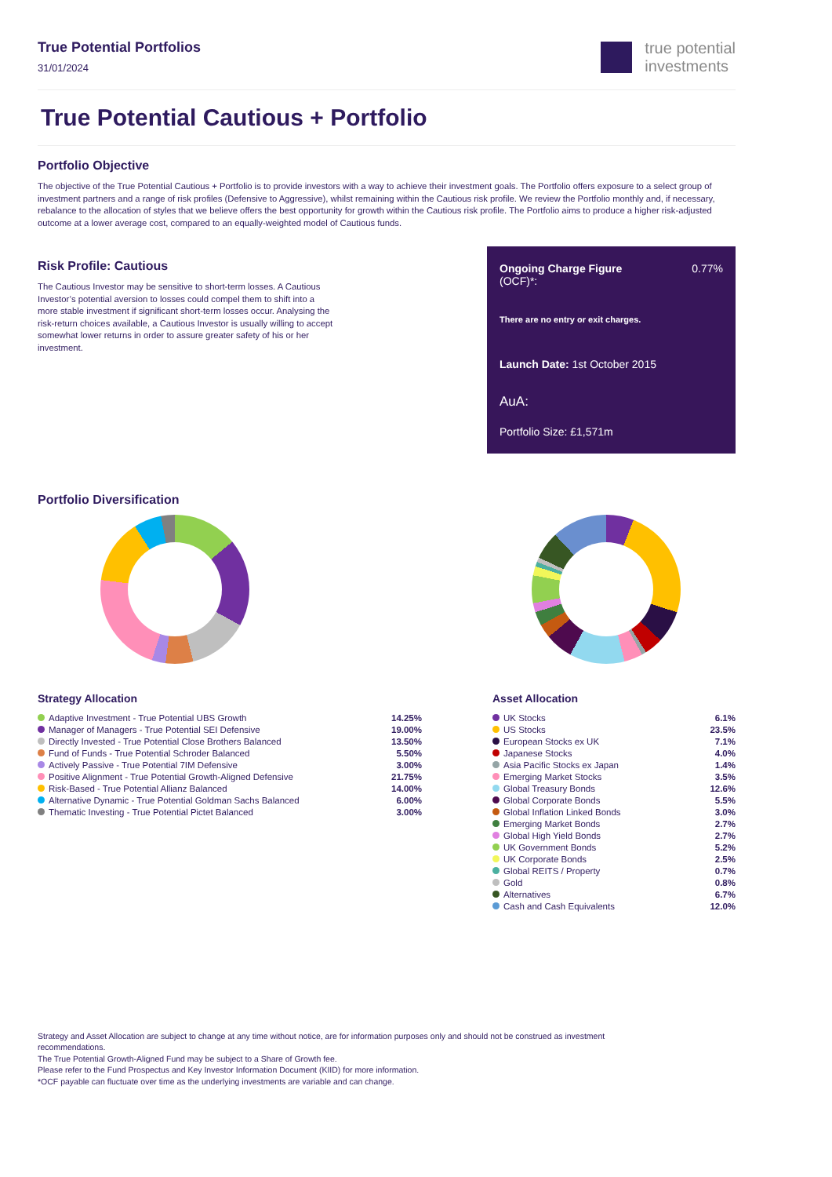True Potential Portfolios
31/01/2024
true potential
investments
True Potential Cautious + Portfolio
Portfolio Objective
The objective of the True Potential Cautious + Portfolio is to provide investors with a way to achieve their investment goals. The Portfolio offers exposure to a select group of investment partners and a range of risk profiles (Defensive to Aggressive), whilst remaining within the Cautious risk profile. We review the Portfolio monthly and, if necessary, rebalance to the allocation of styles that we believe offers the best opportunity for growth within the Cautious risk profile. The Portfolio aims to produce a higher risk-adjusted outcome at a lower average cost, compared to an equally-weighted model of Cautious funds.
Risk Profile: Cautious
The Cautious Investor may be sensitive to short-term losses. A Cautious Investor’s potential aversion to losses could compel them to shift into a more stable investment if significant short-term losses occur. Analysing the risk-return choices available, a Cautious Investor is usually willing to accept somewhat lower returns in order to assure greater safety of his or her investment.
Ongoing Charge Figure
(OCF)*:
0.77%
There are no entry or exit charges.
Launch Date: 1st October 2015
AuA:
Portfolio Size: £1,571m
Portfolio Diversification
Strategy Allocation
| Adaptive Investment - True Potential UBS Growth | 14.25% |
| Manager of Managers - True Potential SEI Defensive | 19.00% |
| Directly Invested - True Potential Close Brothers Balanced | 13.50% |
| Fund of Funds - True Potential Schroder Balanced | 5.50% |
| Actively Passive - True Potential 7IM Defensive | 3.00% |
| Positive Alignment - True Potential Growth-Aligned Defensive | 21.75% |
| Risk-Based - True Potential Allianz Balanced | 14.00% |
| Alternative Dynamic - True Potential Goldman Sachs Balanced | 6.00% |
| Thematic Investing - True Potential Pictet Balanced | 3.00% |
Asset Allocation
| UK Stocks | 6.1% |
| US Stocks | 23.5% |
| European Stocks ex UK | 7.1% |
| Japanese Stocks | 4.0% |
| Asia Pacific Stocks ex Japan | 1.4% |
| Emerging Market Stocks | 3.5% |
| Global Treasury Bonds | 12.6% |
| Global Corporate Bonds | 5.5% |
| Global Inflation Linked Bonds | 3.0% |
| Emerging Market Bonds | 2.7% |
| Global High Yield Bonds | 2.7% |
| UK Government Bonds | 5.2% |
| UK Corporate Bonds | 2.5% |
| Global REITS / Property | 0.7% |
| Gold | 0.8% |
| Alternatives | 6.7% |
| Cash and Cash Equivalents | 12.0% |
Strategy and Asset Allocation are subject to change at any time without notice, are for information purposes only and should not be construed as investment recommendations.
The True Potential Growth-Aligned Fund may be subject to a Share of Growth fee.
Please refer to the Fund Prospectus and Key Investor Information Document (KIID) for more information.
*OCF payable can fluctuate over time as the underlying investments are variable and can change.